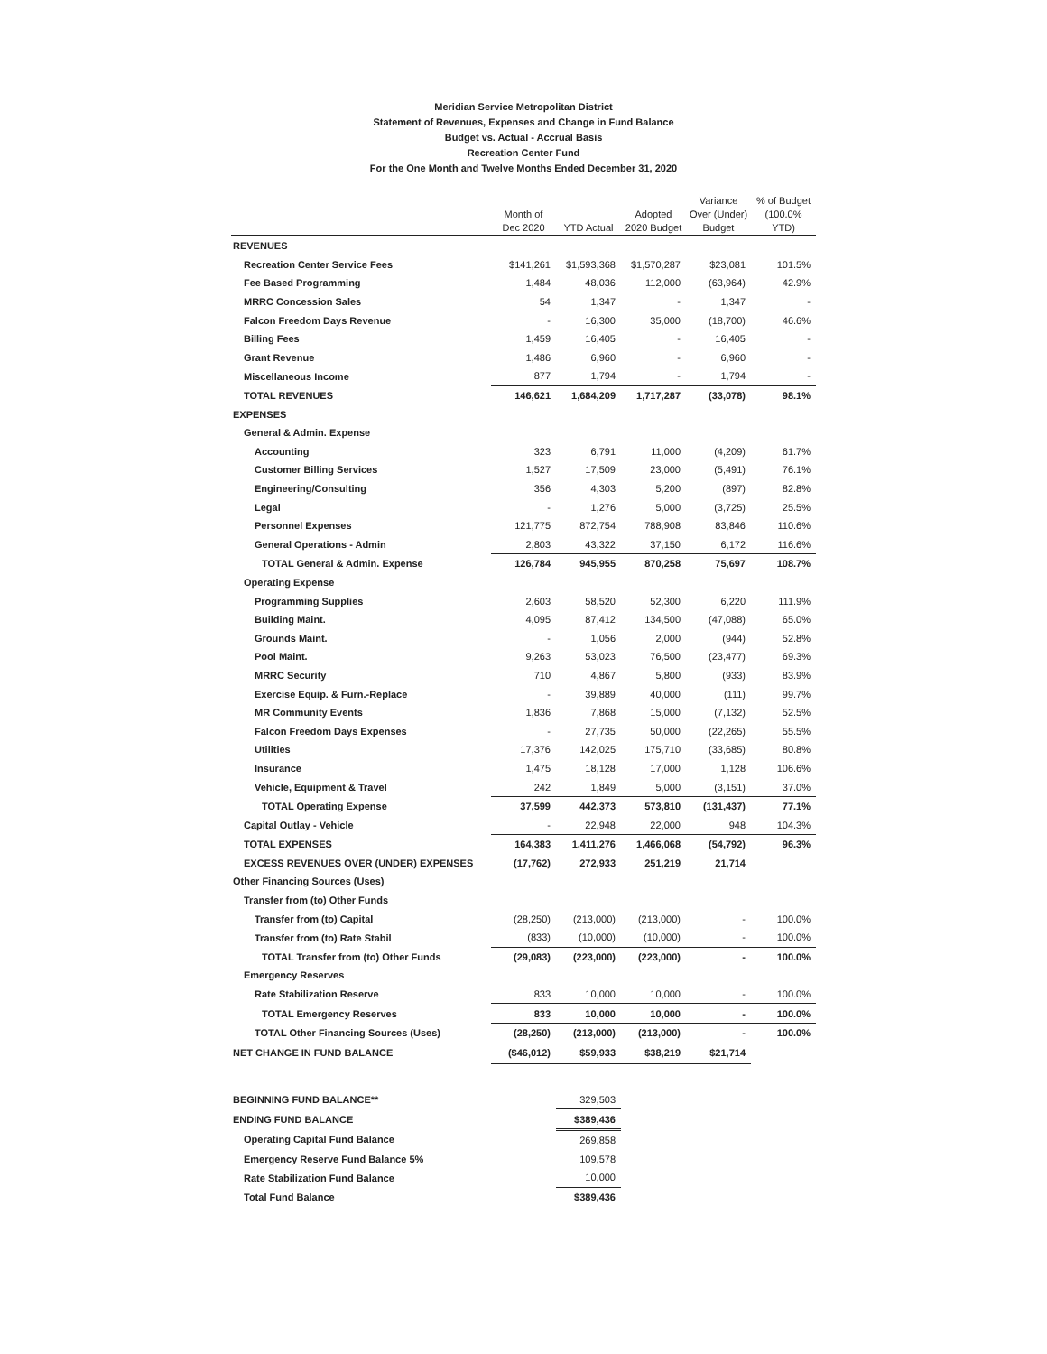Meridian Service Metropolitan District
Statement of Revenues, Expenses and Change in Fund Balance
Budget vs. Actual - Accrual Basis
Recreation Center Fund
For the One Month and Twelve Months Ended December 31, 2020
| | Month of Dec 2020 | YTD Actual | Adopted 2020 Budget | Variance Over (Under) Budget | % of Budget (100.0% YTD) |
| --- | --- | --- | --- | --- | --- |
| REVENUES | | | | | |
| Recreation Center Service Fees | $141,261 | $1,593,368 | $1,570,287 | $23,081 | 101.5% |
| Fee Based Programming | 1,484 | 48,036 | 112,000 | (63,964) | 42.9% |
| MRRC Concession Sales | 54 | 1,347 | - | 1,347 | - |
| Falcon Freedom Days Revenue | - | 16,300 | 35,000 | (18,700) | 46.6% |
| Billing Fees | 1,459 | 16,405 | - | 16,405 | - |
| Grant Revenue | 1,486 | 6,960 | - | 6,960 | - |
| Miscellaneous Income | 877 | 1,794 | - | 1,794 | - |
| TOTAL REVENUES | 146,621 | 1,684,209 | 1,717,287 | (33,078) | 98.1% |
| EXPENSES | | | | | |
| General & Admin. Expense | | | | | |
| Accounting | 323 | 6,791 | 11,000 | (4,209) | 61.7% |
| Customer Billing Services | 1,527 | 17,509 | 23,000 | (5,491) | 76.1% |
| Engineering/Consulting | 356 | 4,303 | 5,200 | (897) | 82.8% |
| Legal | - | 1,276 | 5,000 | (3,725) | 25.5% |
| Personnel Expenses | 121,775 | 872,754 | 788,908 | 83,846 | 110.6% |
| General Operations - Admin | 2,803 | 43,322 | 37,150 | 6,172 | 116.6% |
| TOTAL General & Admin. Expense | 126,784 | 945,955 | 870,258 | 75,697 | 108.7% |
| Operating Expense | | | | | |
| Programming Supplies | 2,603 | 58,520 | 52,300 | 6,220 | 111.9% |
| Building Maint. | 4,095 | 87,412 | 134,500 | (47,088) | 65.0% |
| Grounds Maint. | - | 1,056 | 2,000 | (944) | 52.8% |
| Pool Maint. | 9,263 | 53,023 | 76,500 | (23,477) | 69.3% |
| MRRC Security | 710 | 4,867 | 5,800 | (933) | 83.9% |
| Exercise Equip. & Furn.-Replace | - | 39,889 | 40,000 | (111) | 99.7% |
| MR Community Events | 1,836 | 7,868 | 15,000 | (7,132) | 52.5% |
| Falcon Freedom Days Expenses | - | 27,735 | 50,000 | (22,265) | 55.5% |
| Utilities | 17,376 | 142,025 | 175,710 | (33,685) | 80.8% |
| Insurance | 1,475 | 18,128 | 17,000 | 1,128 | 106.6% |
| Vehicle, Equipment & Travel | 242 | 1,849 | 5,000 | (3,151) | 37.0% |
| TOTAL Operating Expense | 37,599 | 442,373 | 573,810 | (131,437) | 77.1% |
| Capital Outlay - Vehicle | - | 22,948 | 22,000 | 948 | 104.3% |
| TOTAL EXPENSES | 164,383 | 1,411,276 | 1,466,068 | (54,792) | 96.3% |
| EXCESS REVENUES OVER (UNDER) EXPENSES | (17,762) | 272,933 | 251,219 | 21,714 | |
| Other Financing Sources (Uses) | | | | | |
| Transfer from (to) Other Funds | | | | | |
| Transfer from (to) Capital | (28,250) | (213,000) | (213,000) | - | 100.0% |
| Transfer from (to) Rate Stabil | (833) | (10,000) | (10,000) | - | 100.0% |
| TOTAL Transfer from (to) Other Funds | (29,083) | (223,000) | (223,000) | - | 100.0% |
| Emergency Reserves | | | | | |
| Rate Stabilization Reserve | 833 | 10,000 | 10,000 | - | 100.0% |
| TOTAL Emergency Reserves | 833 | 10,000 | 10,000 | - | 100.0% |
| TOTAL Other Financing Sources (Uses) | (28,250) | (213,000) | (213,000) | - | 100.0% |
| NET CHANGE IN FUND BALANCE | ($46,012) | $59,933 | $38,219 | $21,714 | |
| BEGINNING FUND BALANCE** | | 329,503 | | | |
| ENDING FUND BALANCE | | $389,436 | | | |
| Operating Capital Fund Balance | | 269,858 | | | |
| Emergency Reserve Fund Balance 5% | | 109,578 | | | |
| Rate Stabilization Fund Balance | | 10,000 | | | |
| Total Fund Balance | | $389,436 | | | |